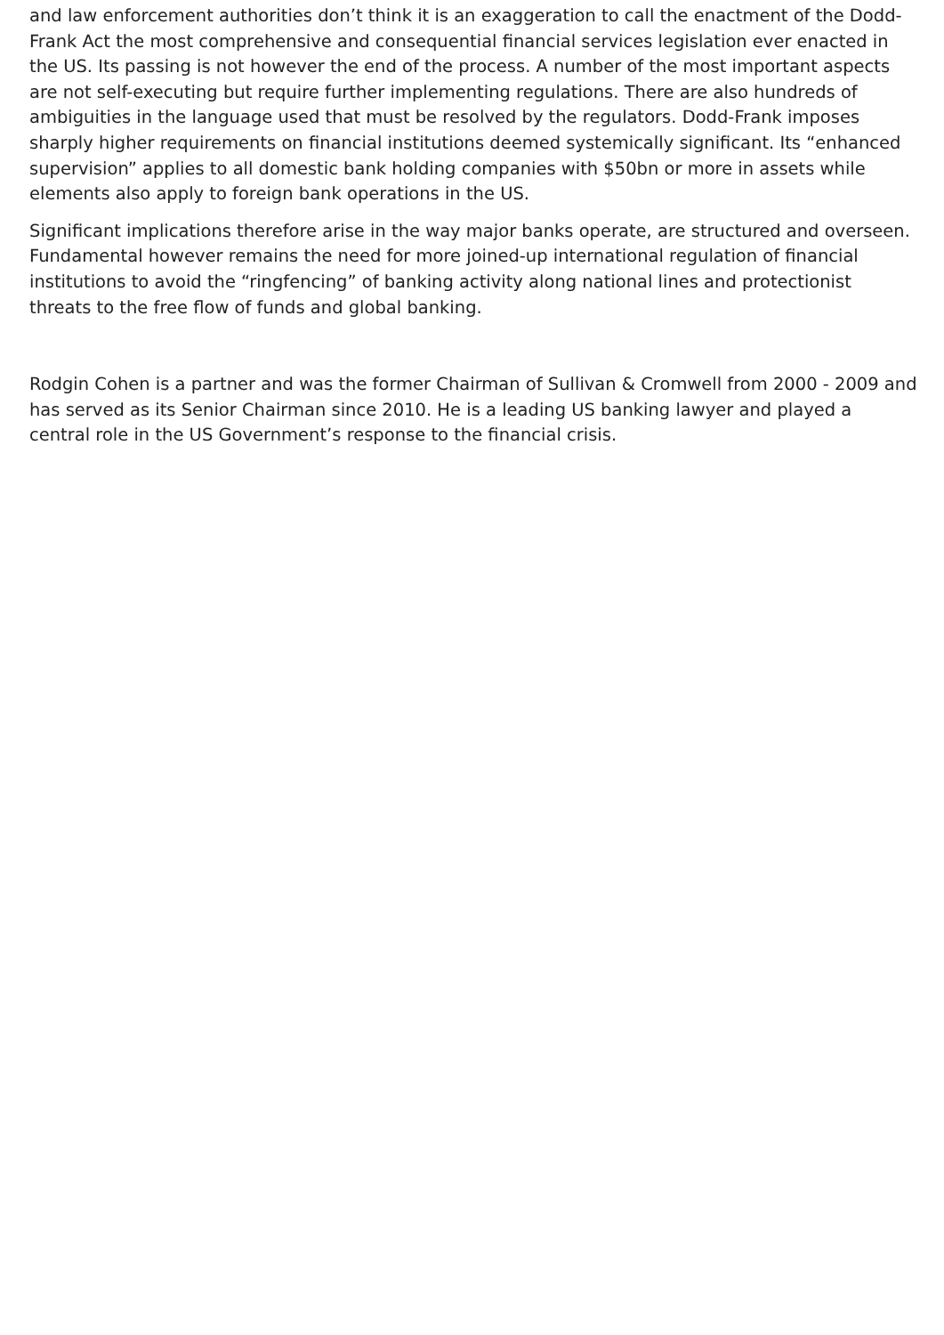and law enforcement authorities don’t think it is an exaggeration to call the enactment of the Dodd-Frank Act the most comprehensive and consequential financial services legislation ever enacted in the US. Its passing is not however the end of the process. A number of the most important aspects are not self-executing but require further implementing regulations. There are also hundreds of ambiguities in the language used that must be resolved by the regulators. Dodd-Frank imposes sharply higher requirements on financial institutions deemed systemically significant. Its “enhanced supervision” applies to all domestic bank holding companies with $50bn or more in assets while elements also apply to foreign bank operations in the US.
Significant implications therefore arise in the way major banks operate, are structured and overseen. Fundamental however remains the need for more joined-up international regulation of financial institutions to avoid the “ringfencing” of banking activity along national lines and protectionist threats to the free flow of funds and global banking.
Rodgin Cohen is a partner and was the former Chairman of Sullivan & Cromwell from 2000 - 2009 and has served as its Senior Chairman since 2010. He is a leading US banking lawyer and played a central role in the US Government’s response to the financial crisis.